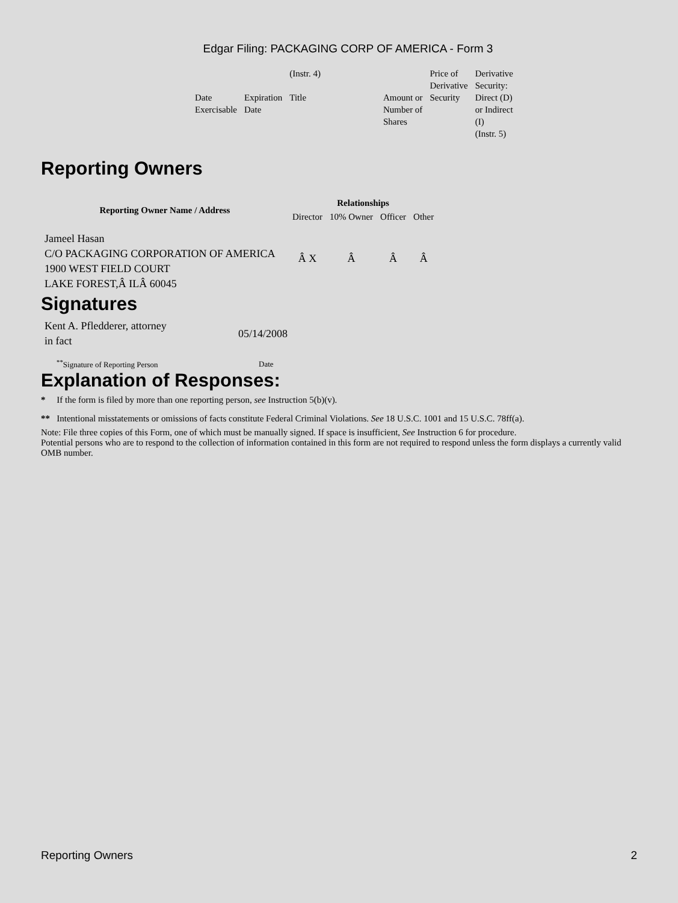Edgar Filing: PACKAGING CORP OF AMERICA - Form 3
| Date Exercisable | Expiration Date | (Instr. 4) Title | | Amount or Number of Shares | Price of Derivative Security | Derivative Security: Direct (D) or Indirect (I) (Instr. 5) |
Reporting Owners
| Reporting Owner Name / Address | Relationships | | | |
| --- | --- | --- | --- | --- |
| | Director | 10% Owner | Officer | Other |
| Jameel Hasan C/O PACKAGING CORPORATION OF AMERICA 1900 WEST FIELD COURT LAKE FOREST,Â ILÂ 60045 | Â X | Â | Â | Â |
Signatures
| Kent A. Pfledderer, attorney in fact | 05/14/2008 |
| <sup>**</sup> Signature of Reporting Person | Date |
Explanation of Responses:
* If the form is filed by more than one reporting person, see Instruction 5(b)(v).
** Intentional misstatements or omissions of facts constitute Federal Criminal Violations. See 18 U.S.C. 1001 and 15 U.S.C. 78ff(a).
Note: File three copies of this Form, one of which must be manually signed. If space is insufficient, See Instruction 6 for procedure.
Potential persons who are to respond to the collection of information contained in this form are not required to respond unless the form displays a currently valid OMB number.
Reporting Owners 2